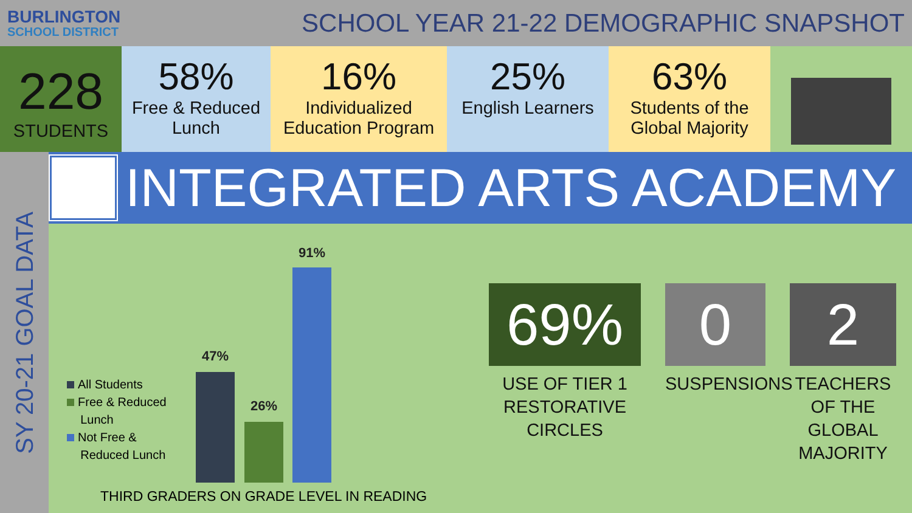BURLINGTON
SCHOOL DISTRICT
SCHOOL YEAR 21-22 DEMOGRAPHIC SNAPSHOT
228
STUDENTS
58%
Free & Reduced Lunch
16%
Individualized Education Program
25%
English Learners
63%
Students of the Global Majority
SY 20-21 GOAL DATA
INTEGRATED ARTS ACADEMY
All Students
Free & Reduced
Lunch
Not Free &
Reduced Lunch
47%
26%
91%
THIRD GRADERS ON GRADE LEVEL IN READING
69%
USE OF TIER 1 RESTORATIVE CIRCLES
0
SUSPENSIONS
2
TEACHERS OF THE GLOBAL MAJORITY